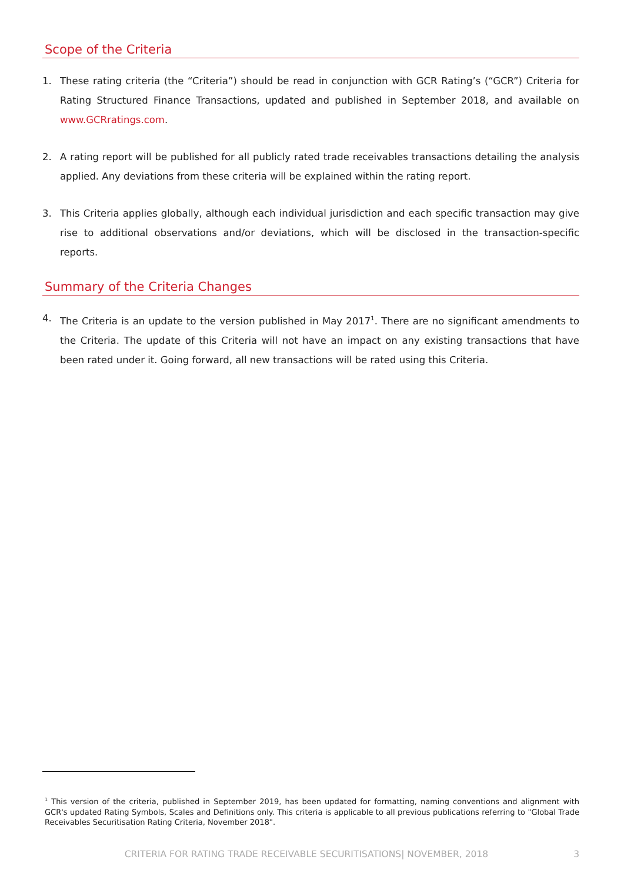Scope of the Criteria
1. These rating criteria (the “Criteria”) should be read in conjunction with GCR Rating’s (“GCR”) Criteria for Rating Structured Finance Transactions, updated and published in September 2018, and available on www.GCRratings.com.
2. A rating report will be published for all publicly rated trade receivables transactions detailing the analysis applied. Any deviations from these criteria will be explained within the rating report.
3. This Criteria applies globally, although each individual jurisdiction and each specific transaction may give rise to additional observations and/or deviations, which will be disclosed in the transaction-specific reports.
Summary of the Criteria Changes
4. The Criteria is an update to the version published in May 2017<sup>1</sup>. There are no significant amendments to the Criteria. The update of this Criteria will not have an impact on any existing transactions that have been rated under it. Going forward, all new transactions will be rated using this Criteria.
<sup>1</sup> This version of the criteria, published in September 2019, has been updated for formatting, naming conventions and alignment with GCR's updated Rating Symbols, Scales and Definitions only. This criteria is applicable to all previous publications referring to "Global Trade Receivables Securitisation Rating Criteria, November 2018".
CRITERIA FOR RATING TRADE RECEIVABLE SECURITISATIONS| NOVEMBER, 2018 3